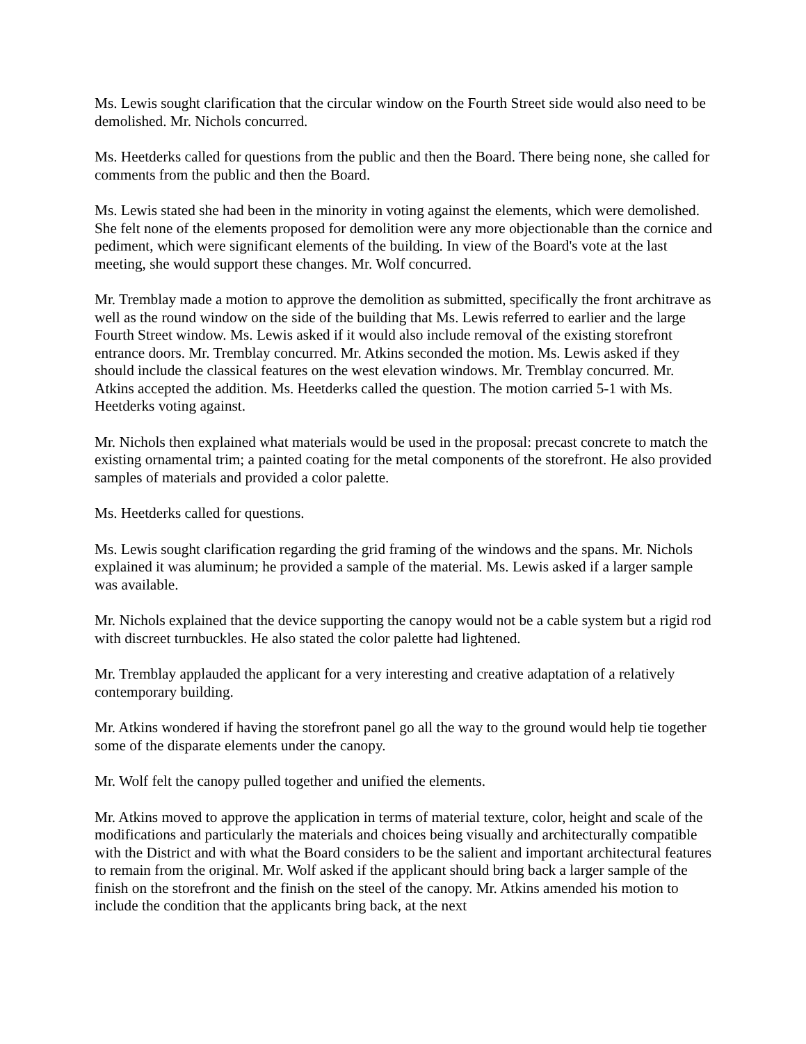Ms. Lewis sought clarification that the circular window on the Fourth Street side would also need to be demolished. Mr. Nichols concurred.
Ms. Heetderks called for questions from the public and then the Board. There being none, she called for comments from the public and then the Board.
Ms. Lewis stated she had been in the minority in voting against the elements, which were demolished. She felt none of the elements proposed for demolition were any more objectionable than the cornice and pediment, which were significant elements of the building. In view of the Board's vote at the last meeting, she would support these changes. Mr. Wolf concurred.
Mr. Tremblay made a motion to approve the demolition as submitted, specifically the front architrave as well as the round window on the side of the building that Ms. Lewis referred to earlier and the large Fourth Street window. Ms. Lewis asked if it would also include removal of the existing storefront entrance doors. Mr. Tremblay concurred. Mr. Atkins seconded the motion. Ms. Lewis asked if they should include the classical features on the west elevation windows. Mr. Tremblay concurred. Mr. Atkins accepted the addition. Ms. Heetderks called the question. The motion carried 5-1 with Ms. Heetderks voting against.
Mr. Nichols then explained what materials would be used in the proposal: precast concrete to match the existing ornamental trim; a painted coating for the metal components of the storefront. He also provided samples of materials and provided a color palette.
Ms. Heetderks called for questions.
Ms. Lewis sought clarification regarding the grid framing of the windows and the spans. Mr. Nichols explained it was aluminum; he provided a sample of the material. Ms. Lewis asked if a larger sample was available.
Mr. Nichols explained that the device supporting the canopy would not be a cable system but a rigid rod with discreet turnbuckles. He also stated the color palette had lightened.
Mr. Tremblay applauded the applicant for a very interesting and creative adaptation of a relatively contemporary building.
Mr. Atkins wondered if having the storefront panel go all the way to the ground would help tie together some of the disparate elements under the canopy.
Mr. Wolf felt the canopy pulled together and unified the elements.
Mr. Atkins moved to approve the application in terms of material texture, color, height and scale of the modifications and particularly the materials and choices being visually and architecturally compatible with the District and with what the Board considers to be the salient and important architectural features to remain from the original. Mr. Wolf asked if the applicant should bring back a larger sample of the finish on the storefront and the finish on the steel of the canopy. Mr. Atkins amended his motion to include the condition that the applicants bring back, at the next